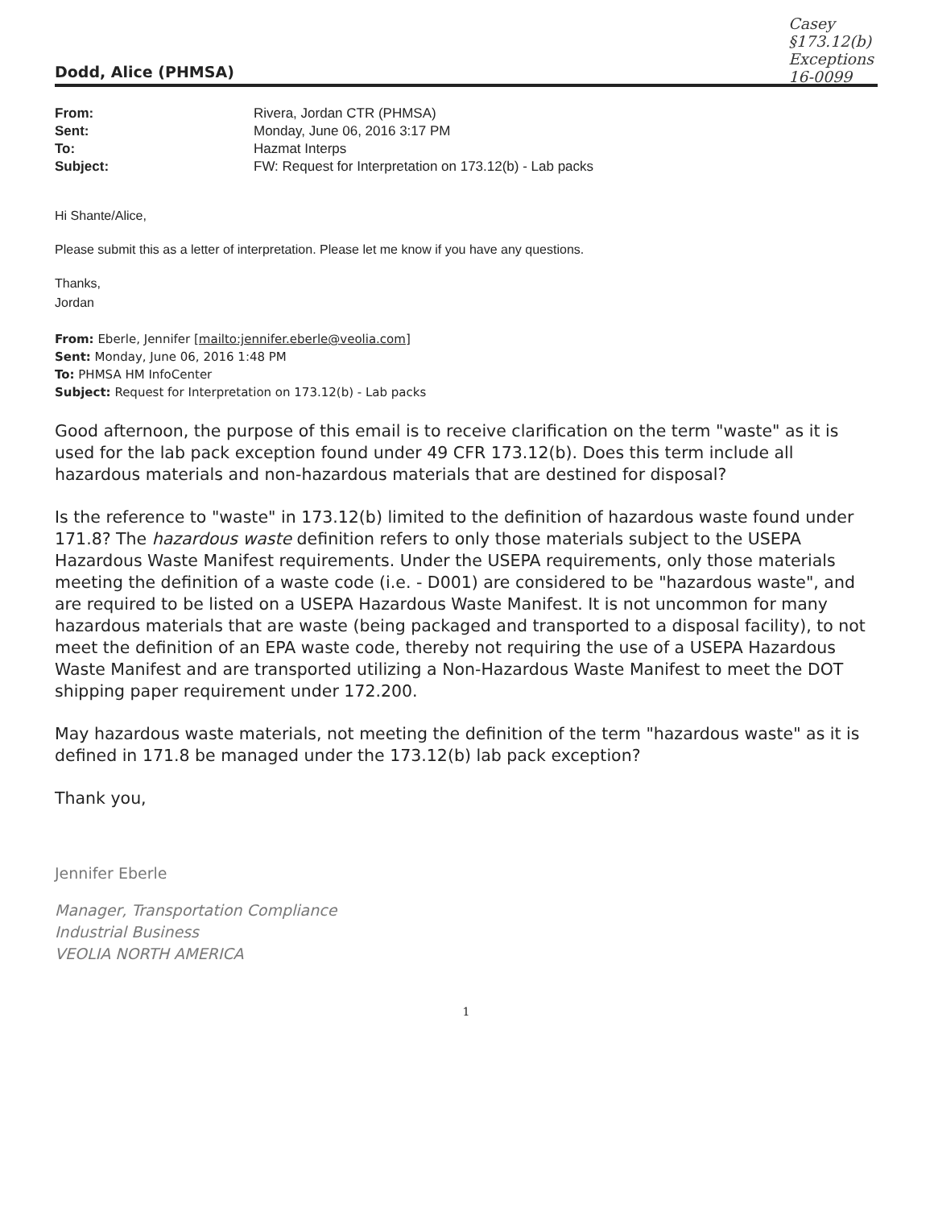Casey
§173.12(b)
Exceptions
16-0099
Dodd, Alice (PHMSA)
| From: | Rivera, Jordan CTR (PHMSA) |
| Sent: | Monday, June 06, 2016 3:17 PM |
| To: | Hazmat Interps |
| Subject: | FW: Request for Interpretation on 173.12(b) - Lab packs |
Hi Shante/Alice,
Please submit this as a letter of interpretation. Please let me know if you have any questions.
Thanks,
Jordan
From: Eberle, Jennifer [mailto:jennifer.eberle@veolia.com]
Sent: Monday, June 06, 2016 1:48 PM
To: PHMSA HM InfoCenter
Subject: Request for Interpretation on 173.12(b) - Lab packs
Good afternoon, the purpose of this email is to receive clarification on the term "waste" as it is used for the lab pack exception found under 49 CFR 173.12(b). Does this term include all hazardous materials and non-hazardous materials that are destined for disposal?
Is the reference to "waste" in 173.12(b) limited to the definition of hazardous waste found under 171.8? The hazardous waste definition refers to only those materials subject to the USEPA Hazardous Waste Manifest requirements. Under the USEPA requirements, only those materials meeting the definition of a waste code (i.e. - D001) are considered to be "hazardous waste", and are required to be listed on a USEPA Hazardous Waste Manifest. It is not uncommon for many hazardous materials that are waste (being packaged and transported to a disposal facility), to not meet the definition of an EPA waste code, thereby not requiring the use of a USEPA Hazardous Waste Manifest and are transported utilizing a Non-Hazardous Waste Manifest to meet the DOT shipping paper requirement under 172.200.
May hazardous waste materials, not meeting the definition of the term "hazardous waste" as it is defined in 171.8 be managed under the 173.12(b) lab pack exception?
Thank you,
Jennifer Eberle
Manager, Transportation Compliance
Industrial Business
VEOLIA NORTH AMERICA
1